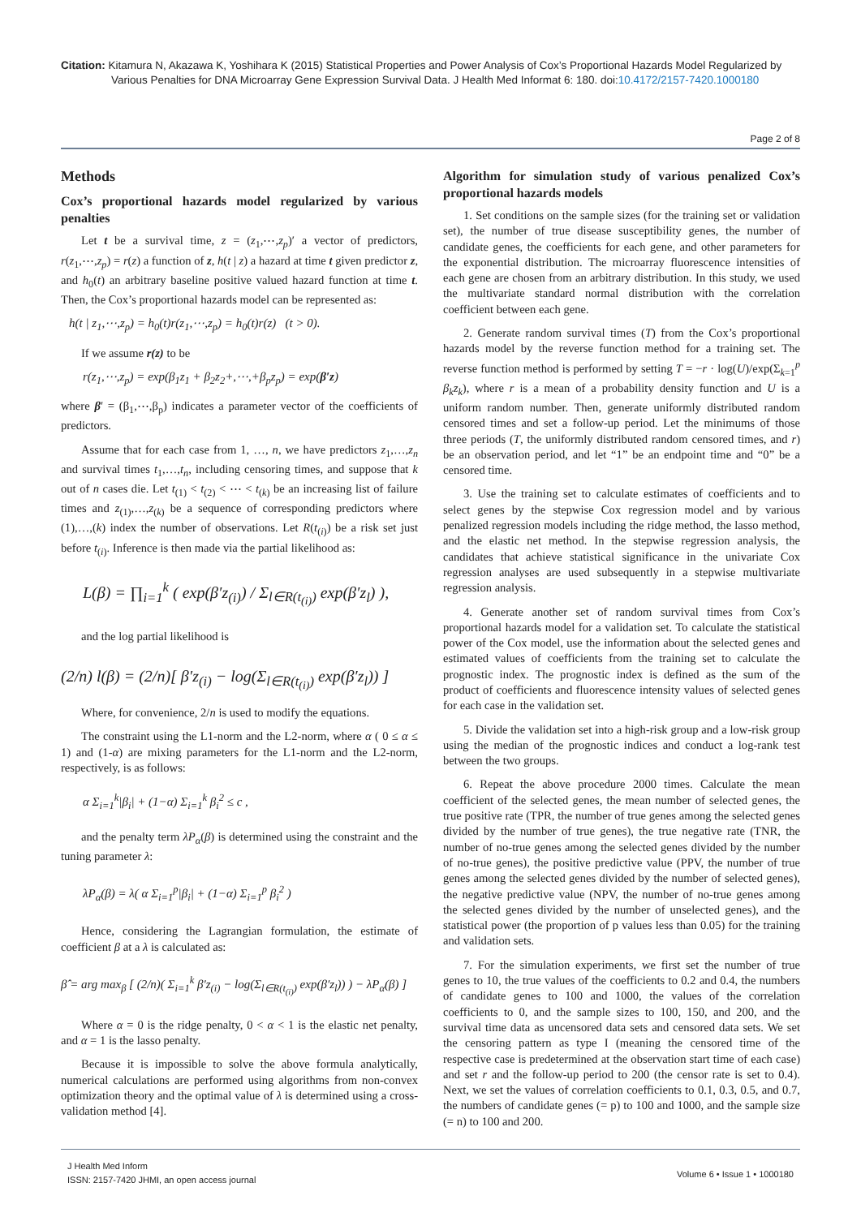Citation: Kitamura N, Akazawa K, Yoshihara K (2015) Statistical Properties and Power Analysis of Cox’s Proportional Hazards Model Regularized by Various Penalties for DNA Microarray Gene Expression Survival Data. J Health Med Informat 6: 180. doi:10.4172/2157-7420.1000180
Page 2 of 8
Methods
Cox’s proportional hazards model regularized by various penalties
Let t be a survival time, z = (z<sub>1</sub>,⋯,z<sub>p</sub>)′ a vector of predictors, r(z<sub>1</sub>,⋯,z<sub>p</sub>) = r(z) a function of z, h(t | z) a hazard at time t given predictor z, and h<sub>0</sub>(t) an arbitrary baseline positive valued hazard function at time t. Then, the Cox’s proportional hazards model can be represented as:
h(t | z<sub>1</sub>,⋯,z<sub>p</sub>) = h<sub>0</sub>(t)r(z<sub>1</sub>,⋯,z<sub>p</sub>) = h<sub>0</sub>(t)r(z) (t > 0).
If we assume r(z) to be
r(z<sub>1</sub>,⋯,z<sub>p</sub>) = exp(β<sub>1</sub>z<sub>1</sub> + β<sub>2</sub>z<sub>2</sub>+,⋯,+β<sub>p</sub>z<sub>p</sub>) = exp(β′z)
where β′ = (β<sub>1</sub>,⋯,β<sub>p</sub>) indicates a parameter vector of the coefficients of predictors.
Assume that for each case from 1, …, n, we have predictors z<sub>1</sub>,…,z<sub>n</sub> and survival times t<sub>1</sub>,…,t<sub>n</sub>, including censoring times, and suppose that k out of n cases die. Let t<sub>(1)</sub> < t<sub>(2)</sub> < ⋯ < t<sub>(k)</sub> be an increasing list of failure times and z<sub>(1)</sub>,…,z<sub>(k)</sub> be a sequence of corresponding predictors where (1),…,(k) index the number of observations. Let R(t<sub>(i)</sub>) be a risk set just before t<sub>(i)</sub>. Inference is then made via the partial likelihood as:
L(β) = ∏<sub>i=1</sub><sup>k</sup> ( exp(β′z<sub>(i)</sub>) / Σ<sub>l∈R(t<sub>(i)</sub>)</sub> exp(β′z<sub>l</sub>) ),
and the log partial likelihood is
(2/n) l(β) = (2/n)[ β′z<sub>(i)</sub> − log(Σ<sub>l∈R(t<sub>(i)</sub>)</sub> exp(β′z<sub>l</sub>)) ]
Where, for convenience, 2/n is used to modify the equations.
The constraint using the L1-norm and the L2-norm, where α ( 0 ≤ α ≤ 1) and (1-α) are mixing parameters for the L1-norm and the L2-norm, respectively, is as follows:
α Σ<sub>i=1</sub><sup>k</sup>|β<sub>i</sub>| + (1−α) Σ<sub>i=1</sub><sup>k</sup> β<sub>i</sub><sup>2</sup> ≤ c ,
and the penalty term λP<sub>α</sub>(β) is determined using the constraint and the tuning parameter λ:
λP<sub>α</sub>(β) = λ( α Σ<sub>i=1</sub><sup>p</sup>|β<sub>i</sub>| + (1−α) Σ<sub>i=1</sub><sup>p</sup> β<sub>i</sub><sup>2</sup> )
Hence, considering the Lagrangian formulation, the estimate of coefficient β at a λ is calculated as:
β̂ = arg max<sub>β</sub> [ (2/n)( Σ<sub>i=1</sub><sup>k</sup> β′z<sub>(i)</sub> − log(Σ<sub>l∈R(t<sub>(i)</sub>)</sub> exp(β′z<sub>l</sub>)) ) − λP<sub>α</sub>(β) ]
Where α = 0 is the ridge penalty, 0 < α < 1 is the elastic net penalty, and α = 1 is the lasso penalty.
Because it is impossible to solve the above formula analytically, numerical calculations are performed using algorithms from non-convex optimization theory and the optimal value of λ is determined using a cross-validation method [4].
Algorithm for simulation study of various penalized Cox’s proportional hazards models
1. Set conditions on the sample sizes (for the training set or validation set), the number of true disease susceptibility genes, the number of candidate genes, the coefficients for each gene, and other parameters for the exponential distribution. The microarray fluorescence intensities of each gene are chosen from an arbitrary distribution. In this study, we used the multivariate standard normal distribution with the correlation coefficient between each gene.
2. Generate random survival times (T) from the Cox’s proportional hazards model by the reverse function method for a training set. The reverse function method is performed by setting T = −r · log(U)/exp(Σ<sub>k=1</sub><sup>p</sup> β<sub>k</sub>z<sub>k</sub>), where r is a mean of a probability density function and U is a uniform random number. Then, generate uniformly distributed random censored times and set a follow-up period. Let the minimums of those three periods (T, the uniformly distributed random censored times, and r) be an observation period, and let “1” be an endpoint time and “0” be a censored time.
3. Use the training set to calculate estimates of coefficients and to select genes by the stepwise Cox regression model and by various penalized regression models including the ridge method, the lasso method, and the elastic net method. In the stepwise regression analysis, the candidates that achieve statistical significance in the univariate Cox regression analyses are used subsequently in a stepwise multivariate regression analysis.
4. Generate another set of random survival times from Cox’s proportional hazards model for a validation set. To calculate the statistical power of the Cox model, use the information about the selected genes and estimated values of coefficients from the training set to calculate the prognostic index. The prognostic index is defined as the sum of the product of coefficients and fluorescence intensity values of selected genes for each case in the validation set.
5. Divide the validation set into a high-risk group and a low-risk group using the median of the prognostic indices and conduct a log-rank test between the two groups.
6. Repeat the above procedure 2000 times. Calculate the mean coefficient of the selected genes, the mean number of selected genes, the true positive rate (TPR, the number of true genes among the selected genes divided by the number of true genes), the true negative rate (TNR, the number of no-true genes among the selected genes divided by the number of no-true genes), the positive predictive value (PPV, the number of true genes among the selected genes divided by the number of selected genes), the negative predictive value (NPV, the number of no-true genes among the selected genes divided by the number of unselected genes), and the statistical power (the proportion of p values less than 0.05) for the training and validation sets.
7. For the simulation experiments, we first set the number of true genes to 10, the true values of the coefficients to 0.2 and 0.4, the numbers of candidate genes to 100 and 1000, the values of the correlation coefficients to 0, and the sample sizes to 100, 150, and 200, and the survival time data as uncensored data sets and censored data sets. We set the censoring pattern as type I (meaning the censored time of the respective case is predetermined at the observation start time of each case) and set r and the follow-up period to 200 (the censor rate is set to 0.4). Next, we set the values of correlation coefficients to 0.1, 0.3, 0.5, and 0.7, the numbers of candidate genes (= p) to 100 and 1000, and the sample size (= n) to 100 and 200.
J Health Med Inform
ISSN: 2157-7420 JHMI, an open access journal
Volume 6 • Issue 1 • 1000180